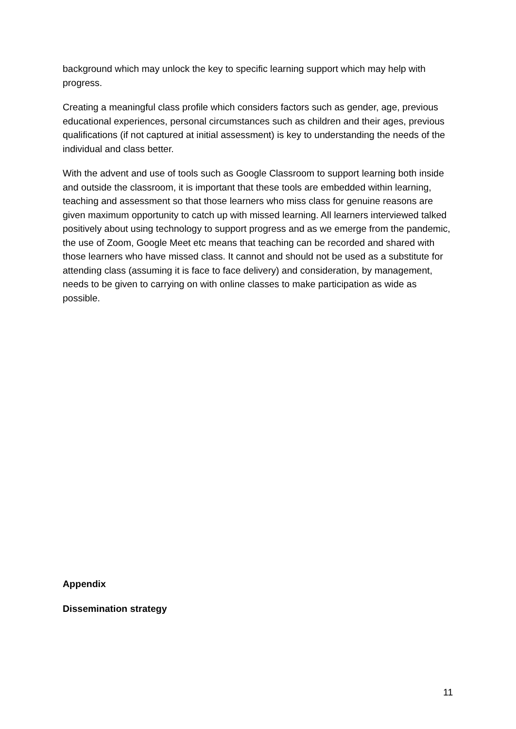background which may unlock the key to specific learning support which may help with progress.
Creating a meaningful class profile which considers factors such as gender, age, previous educational experiences, personal circumstances such as children and their ages, previous qualifications (if not captured at initial assessment) is key to understanding the needs of the individual and class better.
With the advent and use of tools such as Google Classroom to support learning both inside and outside the classroom, it is important that these tools are embedded within learning, teaching and assessment so that those learners who miss class for genuine reasons are given maximum opportunity to catch up with missed learning. All learners interviewed talked positively about using technology to support progress and as we emerge from the pandemic, the use of Zoom, Google Meet etc means that teaching can be recorded and shared with those learners who have missed class. It cannot and should not be used as a substitute for attending class (assuming it is face to face delivery) and consideration, by management, needs to be given to carrying on with online classes to make participation as wide as possible.
Appendix
Dissemination strategy
11